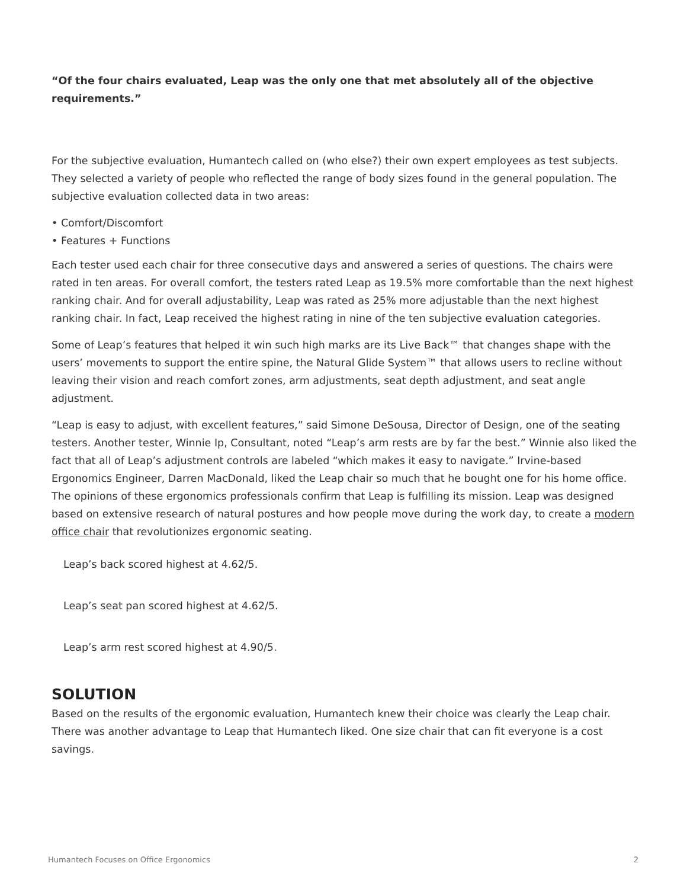“Of the four chairs evaluated, Leap was the only one that met absolutely all of the objective requirements.”
For the subjective evaluation, Humantech called on (who else?) their own expert employees as test subjects. They selected a variety of people who reflected the range of body sizes found in the general population. The subjective evaluation collected data in two areas:
• Comfort/Discomfort
• Features + Functions
Each tester used each chair for three consecutive days and answered a series of questions. The chairs were rated in ten areas. For overall comfort, the testers rated Leap as 19.5% more comfortable than the next highest ranking chair. And for overall adjustability, Leap was rated as 25% more adjustable than the next highest ranking chair. In fact, Leap received the highest rating in nine of the ten subjective evaluation categories.
Some of Leap’s features that helped it win such high marks are its Live Back™ that changes shape with the users’ movements to support the entire spine, the Natural Glide System™ that allows users to recline without leaving their vision and reach comfort zones, arm adjustments, seat depth adjustment, and seat angle adjustment.
“Leap is easy to adjust, with excellent features,” said Simone DeSousa, Director of Design, one of the seating testers. Another tester, Winnie Ip, Consultant, noted “Leap’s arm rests are by far the best.” Winnie also liked the fact that all of Leap’s adjustment controls are labeled “which makes it easy to navigate.” Irvine-based Ergonomics Engineer, Darren MacDonald, liked the Leap chair so much that he bought one for his home office. The opinions of these ergonomics professionals confirm that Leap is fulfilling its mission. Leap was designed based on extensive research of natural postures and how people move during the work day, to create a modern office chair that revolutionizes ergonomic seating.
Leap’s back scored highest at 4.62/5.
Leap’s seat pan scored highest at 4.62/5.
Leap’s arm rest scored highest at 4.90/5.
SOLUTION
Based on the results of the ergonomic evaluation, Humantech knew their choice was clearly the Leap chair. There was another advantage to Leap that Humantech liked. One size chair that can fit everyone is a cost savings.
Humantech Focuses on Office Ergonomics 2